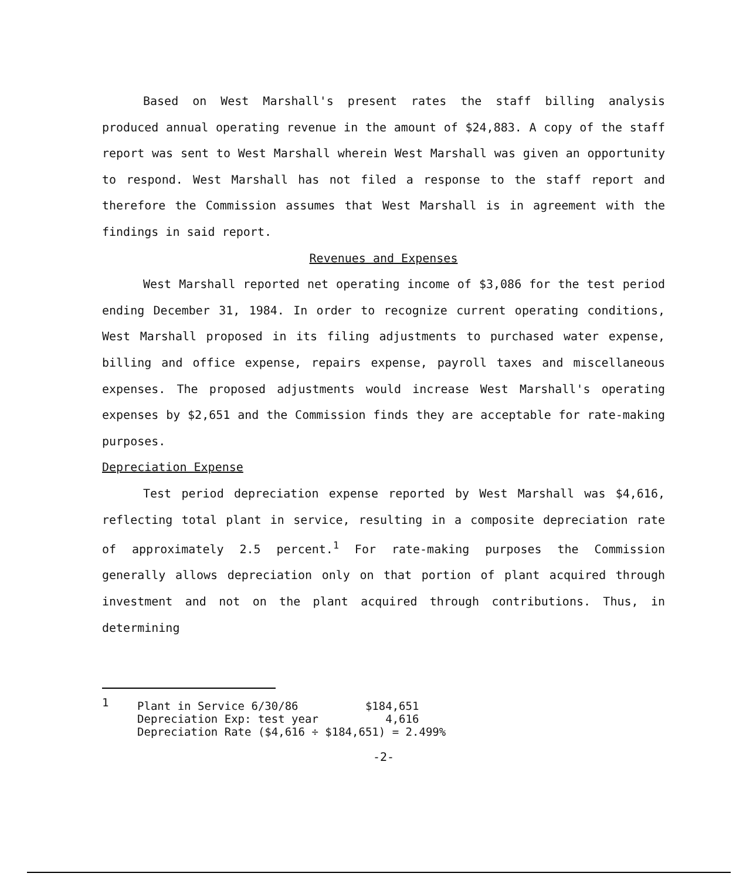Based on West Marshall's present rates the staff billing analysis produced annual operating revenue in the amount of $24,883. A copy of the staff report was sent to West Marshall wherein West Marshall was given an opportunity to respond. West Marshall has not filed a response to the staff report and therefore the Commission assumes that West Marshall is in agreement with the findings in said report.
Revenues and Expenses
West Marshall reported net operating income of $3,086 for the test period ending December 31, 1984. In order to recognize current operating conditions, West Marshall proposed in its filing adjustments to purchased water expense, billing and office expense, repairs expense, payroll taxes and miscellaneous expenses. The proposed adjustments would increase West Marshall's operating expenses by $2,651 and the Commission finds they are acceptable for rate-making purposes.
Depreciation Expense
Test period depreciation expense reported by West Marshall was $4,616, reflecting total plant in service, resulting in a composite depreciation rate of approximately 2.5 percent.<sup>1</sup> For rate-making purposes the Commission generally allows depreciation only on that portion of plant acquired through investment and not on the plant acquired through contributions. Thus, in determining
1
Plant in Service 6/30/86          $184,651
Depreciation Exp: test year          4,616
Depreciation Rate ($4,616 ÷ $184,651) = 2.499%
-2-